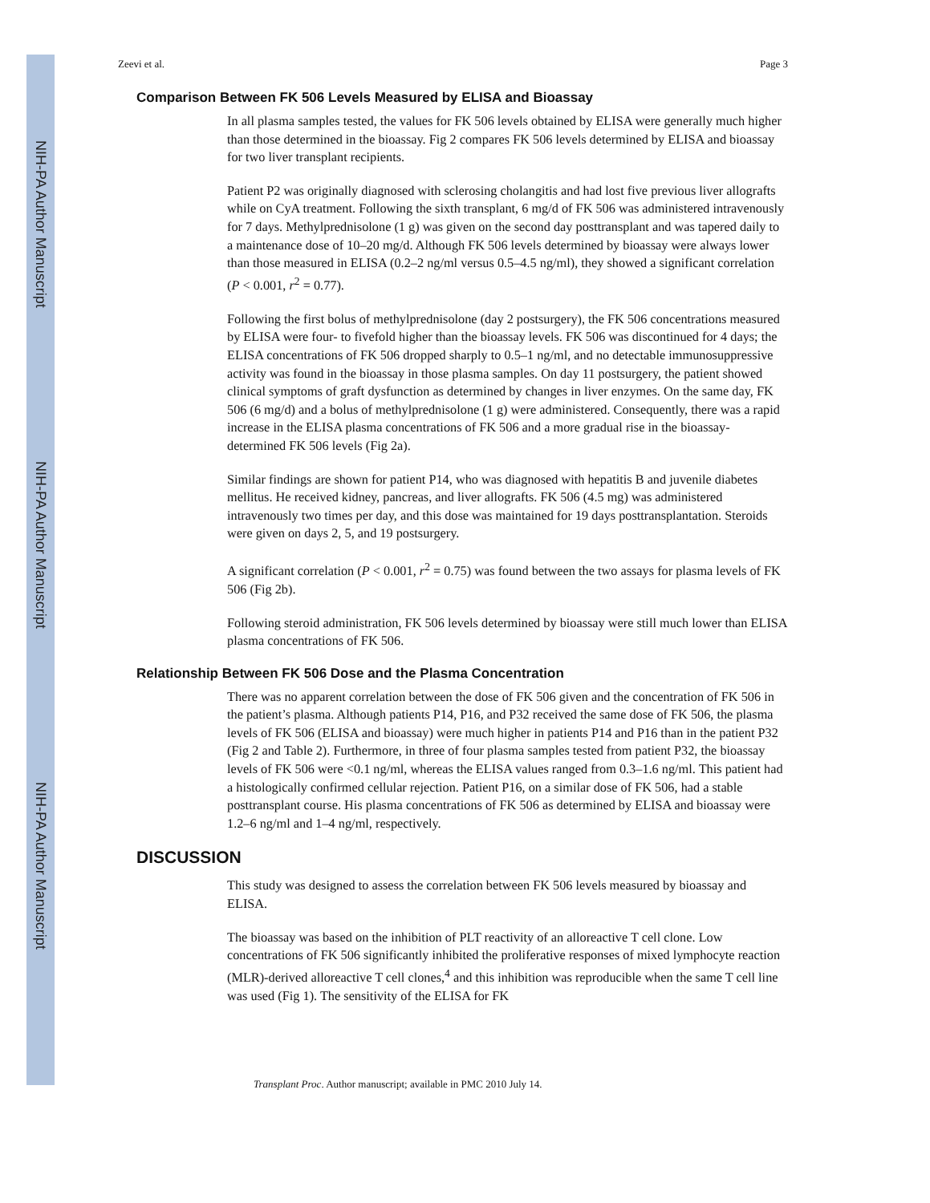NIH-PA Author Manuscript
NIH-PA Author Manuscript
NIH-PA Author Manuscript
Zeevi et al. Page 3
Comparison Between FK 506 Levels Measured by ELISA and Bioassay
In all plasma samples tested, the values for FK 506 levels obtained by ELISA were generally much higher than those determined in the bioassay. Fig 2 compares FK 506 levels determined by ELISA and bioassay for two liver transplant recipients.
Patient P2 was originally diagnosed with sclerosing cholangitis and had lost five previous liver allografts while on CyA treatment. Following the sixth transplant, 6 mg/d of FK 506 was administered intravenously for 7 days. Methylprednisolone (1 g) was given on the second day posttransplant and was tapered daily to a maintenance dose of 10–20 mg/d. Although FK 506 levels determined by bioassay were always lower than those measured in ELISA (0.2–2 ng/ml versus 0.5–4.5 ng/ml), they showed a significant correlation (P < 0.001, r<sup>2</sup> = 0.77).
Following the first bolus of methylprednisolone (day 2 postsurgery), the FK 506 concentrations measured by ELISA were four- to fivefold higher than the bioassay levels. FK 506 was discontinued for 4 days; the ELISA concentrations of FK 506 dropped sharply to 0.5–1 ng/ml, and no detectable immunosuppressive activity was found in the bioassay in those plasma samples. On day 11 postsurgery, the patient showed clinical symptoms of graft dysfunction as determined by changes in liver enzymes. On the same day, FK 506 (6 mg/d) and a bolus of methylprednisolone (1 g) were administered. Consequently, there was a rapid increase in the ELISA plasma concentrations of FK 506 and a more gradual rise in the bioassay-determined FK 506 levels (Fig 2a).
Similar findings are shown for patient P14, who was diagnosed with hepatitis B and juvenile diabetes mellitus. He received kidney, pancreas, and liver allografts. FK 506 (4.5 mg) was administered intravenously two times per day, and this dose was maintained for 19 days posttransplantation. Steroids were given on days 2, 5, and 19 postsurgery.
A significant correlation (P < 0.001, r<sup>2</sup> = 0.75) was found between the two assays for plasma levels of FK 506 (Fig 2b).
Following steroid administration, FK 506 levels determined by bioassay were still much lower than ELISA plasma concentrations of FK 506.
Relationship Between FK 506 Dose and the Plasma Concentration
There was no apparent correlation between the dose of FK 506 given and the concentration of FK 506 in the patient’s plasma. Although patients P14, P16, and P32 received the same dose of FK 506, the plasma levels of FK 506 (ELISA and bioassay) were much higher in patients P14 and P16 than in the patient P32 (Fig 2 and Table 2). Furthermore, in three of four plasma samples tested from patient P32, the bioassay levels of FK 506 were <0.1 ng/ml, whereas the ELISA values ranged from 0.3–1.6 ng/ml. This patient had a histologically confirmed cellular rejection. Patient P16, on a similar dose of FK 506, had a stable posttransplant course. His plasma concentrations of FK 506 as determined by ELISA and bioassay were 1.2–6 ng/ml and 1–4 ng/ml, respectively.
DISCUSSION
This study was designed to assess the correlation between FK 506 levels measured by bioassay and ELISA.
The bioassay was based on the inhibition of PLT reactivity of an alloreactive T cell clone. Low concentrations of FK 506 significantly inhibited the proliferative responses of mixed lymphocyte reaction (MLR)-derived alloreactive T cell clones,<sup>4</sup> and this inhibition was reproducible when the same T cell line was used (Fig 1). The sensitivity of the ELISA for FK
Transplant Proc. Author manuscript; available in PMC 2010 July 14.